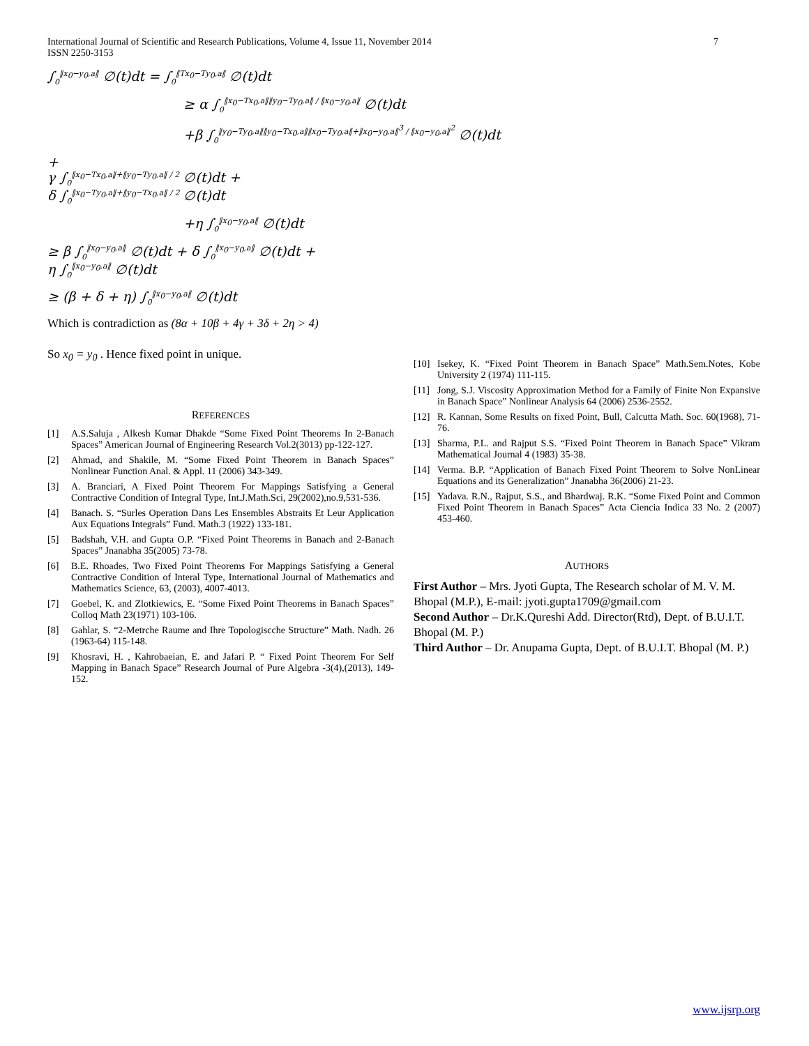International Journal of Scientific and Research Publications, Volume 4, Issue 11, November 2014
ISSN 2250-3153
7
∫<sub>0</sub><sup>‖x<sub>0</sub>−y<sub>0</sub>,a‖</sup> ∅(t)dt = ∫<sub>0</sub><sup>‖Tx<sub>0</sub>−Ty<sub>0</sub>,a‖</sup> ∅(t)dt
≥ α ∫<sub>0</sub><sup>‖x<sub>0</sub>−Tx<sub>0</sub>,a‖‖y<sub>0</sub>−Ty<sub>0</sub>,a‖ / ‖x<sub>0</sub>−y<sub>0</sub>,a‖</sup> ∅(t)dt
+β ∫<sub>0</sub><sup>‖y<sub>0</sub>−Ty<sub>0</sub>,a‖‖y<sub>0</sub>−Tx<sub>0</sub>,a‖‖x<sub>0</sub>−Ty<sub>0</sub>,a‖+‖x<sub>0</sub>−y<sub>0</sub>,a‖<sup>3</sup> / ‖x<sub>0</sub>−y<sub>0</sub>,a‖<sup>2</sup></sup> ∅(t)dt
+
γ ∫<sub>0</sub><sup>‖x<sub>0</sub>−Tx<sub>0</sub>,a‖+‖y<sub>0</sub>−Ty<sub>0</sub>,a‖ / 2</sup> ∅(t)dt +
δ ∫<sub>0</sub><sup>‖x<sub>0</sub>−Ty<sub>0</sub>,a‖+‖y<sub>0</sub>−Tx<sub>0</sub>,a‖ / 2</sup> ∅(t)dt
+η ∫<sub>0</sub><sup>‖x<sub>0</sub>−y<sub>0</sub>,a‖</sup> ∅(t)dt
≥ β ∫<sub>0</sub><sup>‖x<sub>0</sub>−y<sub>0</sub>,a‖</sup> ∅(t)dt + δ ∫<sub>0</sub><sup>‖x<sub>0</sub>−y<sub>0</sub>,a‖</sup> ∅(t)dt +
η ∫<sub>0</sub><sup>‖x<sub>0</sub>−y<sub>0</sub>,a‖</sup> ∅(t)dt
≥ (β + δ + η) ∫<sub>0</sub><sup>‖x<sub>0</sub>−y<sub>0</sub>,a‖</sup> ∅(t)dt
Which is contradiction as (8α + 10β + 4γ + 3δ + 2η > 4)
So x<sub>0</sub> = y<sub>0</sub> . Hence fixed point in unique.
REFERENCES
[1] A.S.Saluja , Alkesh Kumar Dhakde “Some Fixed Point Theorems In 2-Banach Spaces” American Journal of Engineering Research Vol.2(3013) pp-122-127.
[2] Ahmad, and Shakile, M. “Some Fixed Point Theorem in Banach Spaces” Nonlinear Function Anal. & Appl. 11 (2006) 343-349.
[3] A. Branciari, A Fixed Point Theorem For Mappings Satisfying a General Contractive Condition of Integral Type, Int.J.Math.Sci, 29(2002),no.9,531-536.
[4] Banach. S. “Surles Operation Dans Les Ensembles Abstraits Et Leur Application Aux Equations Integrals” Fund. Math.3 (1922) 133-181.
[5] Badshah, V.H. and Gupta O.P. “Fixed Point Theorems in Banach and 2-Banach Spaces” Jnanabha 35(2005) 73-78.
[6] B.E. Rhoades, Two Fixed Point Theorems For Mappings Satisfying a General Contractive Condition of Interal Type, International Journal of Mathematics and Mathematics Science, 63, (2003), 4007-4013.
[7] Goebel, K. and Zlotkiewics, E. “Some Fixed Point Theorems in Banach Spaces” Colloq Math 23(1971) 103-106.
[8] Gahlar, S. “2-Metrche Raume and Ihre Topologiscche Structure” Math. Nadh. 26 (1963-64) 115-148.
[9] Khosravi, H. , Kahrobaeian, E. and Jafari P. “ Fixed Point Theorem For Self Mapping in Banach Space” Research Journal of Pure Algebra -3(4),(2013), 149-152.
[10] Isekey, K. “Fixed Point Theorem in Banach Space” Math.Sem.Notes, Kobe University 2 (1974) 111-115.
[11] Jong, S.J. Viscosity Approximation Method for a Family of Finite Non Expansive in Banach Space” Nonlinear Analysis 64 (2006) 2536-2552.
[12] R. Kannan, Some Results on fixed Point, Bull, Calcutta Math. Soc. 60(1968), 71-76.
[13] Sharma, P.L. and Rajput S.S. “Fixed Point Theorem in Banach Space” Vikram Mathematical Journal 4 (1983) 35-38.
[14] Verma. B.P. “Application of Banach Fixed Point Theorem to Solve NonLinear Equations and its Generalization” Jnanabha 36(2006) 21-23.
[15] Yadava. R.N., Rajput, S.S., and Bhardwaj. R.K. “Some Fixed Point and Common Fixed Point Theorem in Banach Spaces” Acta Ciencia Indica 33 No. 2 (2007) 453-460.
AUTHORS
First Author – Mrs. Jyoti Gupta, The Research scholar of M. V. M. Bhopal (M.P.), E-mail: jyoti.gupta1709@gmail.com
Second Author – Dr.K.Qureshi Add. Director(Rtd), Dept. of B.U.I.T. Bhopal (M. P.)
Third Author – Dr. Anupama Gupta, Dept. of B.U.I.T. Bhopal (M. P.)
www.ijsrp.org